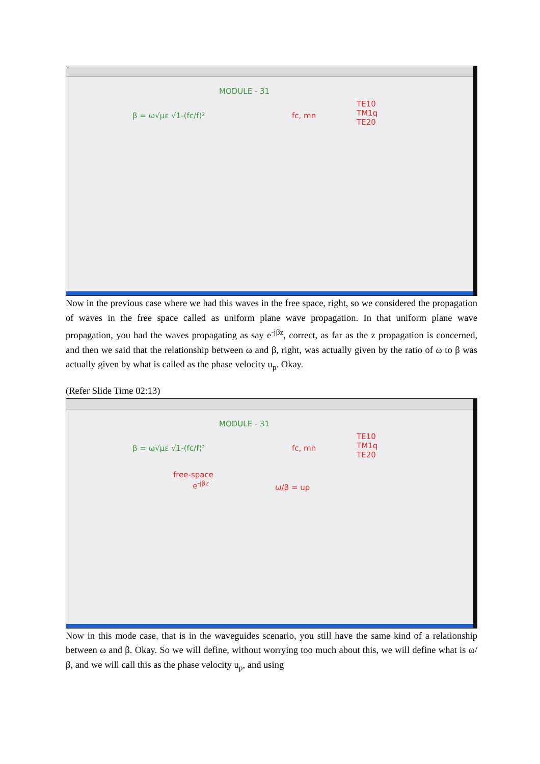MODULE - 31
β = ω√με √1-(fc/f)² fc, mn
TE10
TM1q
TE20
Now in the previous case where we had this waves in the free space, right, so we considered the propagation of waves in the free space called as uniform plane wave propagation. In that uniform plane wave propagation, you had the waves propagating as say e<sup>-jβz</sup>, correct, as far as the z propagation is concerned, and then we said that the relationship between ω and β, right, was actually given by the ratio of ω to β was actually given by what is called as the phase velocity u<sub>p</sub>. Okay.
(Refer Slide Time 02:13)
MODULE - 31
β = ω√με √1-(fc/f)² fc, mn
TE10
TM1q
TE20
free-space
e<sup>-jβz</sup>
ω/β = up
Now in this mode case, that is in the waveguides scenario, you still have the same kind of a relationship between ω and β. Okay. So we will define, without worrying too much about this, we will define what is ω/β, and we will call this as the phase velocity u<sub>p</sub>, and using